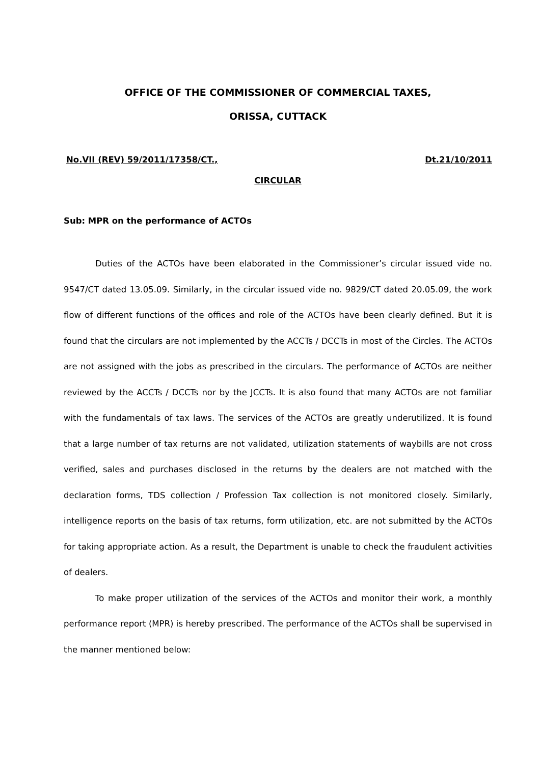OFFICE OF THE COMMISSIONER OF COMMERCIAL TAXES,
ORISSA, CUTTACK
No.VII (REV) 59/2011/17358/CT., Dt.21/10/2011
CIRCULAR
Sub: MPR on the performance of ACTOs
Duties of the ACTOs have been elaborated in the Commissioner’s circular issued vide no. 9547/CT dated 13.05.09. Similarly, in the circular issued vide no. 9829/CT dated 20.05.09, the work flow of different functions of the offices and role of the ACTOs have been clearly defined. But it is found that the circulars are not implemented by the ACCTs / DCCTs in most of the Circles. The ACTOs are not assigned with the jobs as prescribed in the circulars. The performance of ACTOs are neither reviewed by the ACCTs / DCCTs nor by the JCCTs. It is also found that many ACTOs are not familiar with the fundamentals of tax laws. The services of the ACTOs are greatly underutilized. It is found that a large number of tax returns are not validated, utilization statements of waybills are not cross verified, sales and purchases disclosed in the returns by the dealers are not matched with the declaration forms, TDS collection / Profession Tax collection is not monitored closely. Similarly, intelligence reports on the basis of tax returns, form utilization, etc. are not submitted by the ACTOs for taking appropriate action. As a result, the Department is unable to check the fraudulent activities of dealers.
To make proper utilization of the services of the ACTOs and monitor their work, a monthly performance report (MPR) is hereby prescribed. The performance of the ACTOs shall be supervised in the manner mentioned below: